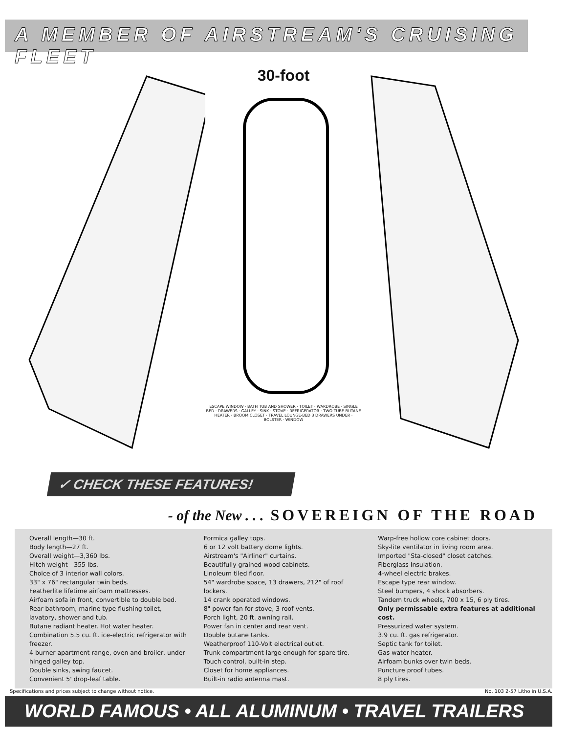A MEMBER OF AIRSTREAM'S CRUISING FLEET
30-foot
ESCAPE WINDOW · BATH TUB AND SHOWER · TOILET · WARDROBE · SINGLE BED · DRAWERS · GALLEY · SINK · STOVE · REFRIGERATOR · TWO TUBE BUTANE HEATER · BROOM CLOSET · TRAVEL LOUNGE-BED 3 DRAWERS UNDER · BOLSTER · WINDOW
✓ CHECK THESE FEATURES!
- of the New . . . SOVEREIGN OF THE ROAD
Overall length—30 ft.
Body length—27 ft.
Overall weight—3,360 lbs.
Hitch weight—355 lbs.
Choice of 3 interior wall colors.
33" x 76" rectangular twin beds.
Featherlite lifetime airfoam mattresses.
Airfoam sofa in front, convertible to double bed.
Rear bathroom, marine type flushing toilet, lavatory, shower and tub.
Butane radiant heater. Hot water heater.
Combination 5.5 cu. ft. ice-electric refrigerator with freezer.
4 burner apartment range, oven and broiler, under hinged galley top.
Double sinks, swing faucet.
Convenient 5' drop-leaf table.
Formica galley tops.
6 or 12 volt battery dome lights.
Airstream's "Airliner" curtains.
Beautifully grained wood cabinets.
Linoleum tiled floor.
54" wardrobe space, 13 drawers, 212" of roof lockers.
14 crank operated windows.
8" power fan for stove, 3 roof vents.
Porch light, 20 ft. awning rail.
Power fan in center and rear vent.
Double butane tanks.
Weatherproof 110-Volt electrical outlet.
Trunk compartment large enough for spare tire.
Touch control, built-in step.
Closet for home appliances.
Built-in radio antenna mast.
Warp-free hollow core cabinet doors.
Sky-lite ventilator in living room area.
Imported "Sta-closed" closet catches.
Fiberglass Insulation.
4-wheel electric brakes.
Escape type rear window.
Steel bumpers, 4 shock absorbers.
Tandem truck wheels, 700 x 15, 6 ply tires.
Only permissable extra features at additional cost.
Pressurized water system.
3.9 cu. ft. gas refrigerator.
Septic tank for toilet.
Gas water heater.
Airfoam bunks over twin beds.
Puncture proof tubes.
8 ply tires.
Specifications and prices subject to change without notice. No. 103 2-57 Litho in U.S.A.
WORLD FAMOUS • ALL ALUMINUM • TRAVEL TRAILERS